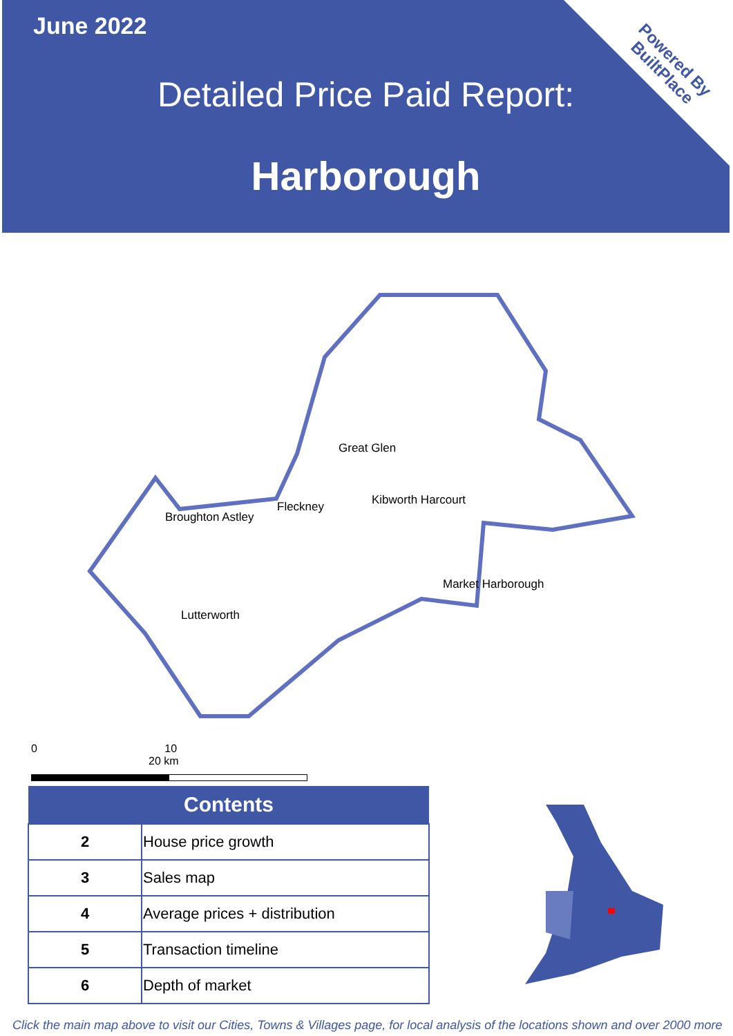Powered By
BuiltPlace
June 2022
Detailed Price Paid Report:
Harborough
Great Glen
Kibworth Harcourt
Fleckney
Broughton Astley
Market Harborough
Lutterworth
0 10 20 km
| Contents | |
| --- | --- |
| 2 | House price growth |
| 3 | Sales map |
| 4 | Average prices + distribution |
| 5 | Transaction timeline |
| 6 | Depth of market |
Click the main map above to visit our Cities, Towns & Villages page, for local analysis of the locations shown and over 2000 more